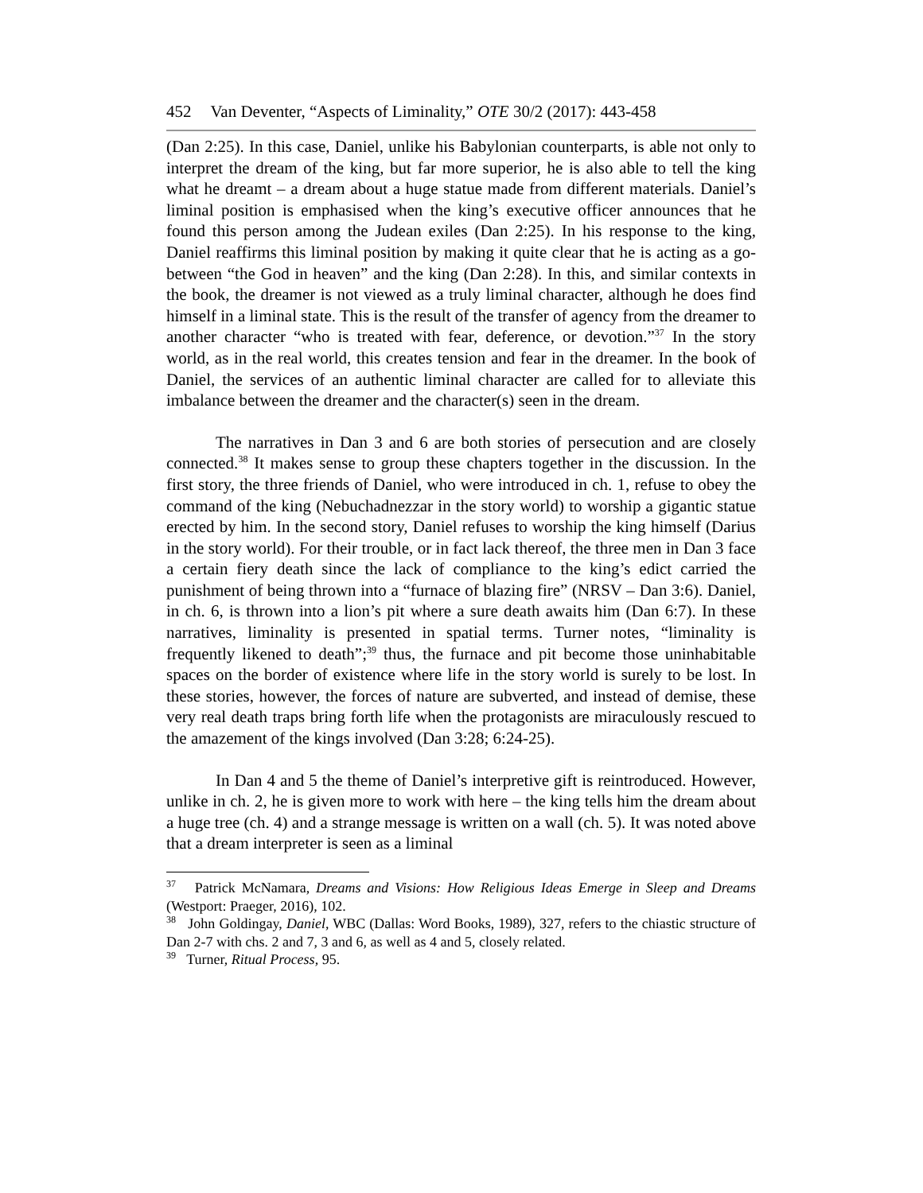452 Van Deventer, “Aspects of Liminality,” OTE 30/2 (2017): 443-458
(Dan 2:25). In this case, Daniel, unlike his Babylonian counterparts, is able not only to interpret the dream of the king, but far more superior, he is also able to tell the king what he dreamt – a dream about a huge statue made from different materials. Daniel’s liminal position is emphasised when the king’s executive officer announces that he found this person among the Judean exiles (Dan 2:25). In his response to the king, Daniel reaffirms this liminal position by making it quite clear that he is acting as a go-between “the God in heaven” and the king (Dan 2:28). In this, and similar contexts in the book, the dreamer is not viewed as a truly liminal character, although he does find himself in a liminal state. This is the result of the transfer of agency from the dreamer to another character “who is treated with fear, deference, or devotion.”<sup>37</sup> In the story world, as in the real world, this creates tension and fear in the dreamer. In the book of Daniel, the services of an authentic liminal character are called for to alleviate this imbalance between the dreamer and the character(s) seen in the dream.
The narratives in Dan 3 and 6 are both stories of persecution and are closely connected.<sup>38</sup> It makes sense to group these chapters together in the discussion. In the first story, the three friends of Daniel, who were introduced in ch. 1, refuse to obey the command of the king (Nebuchadnezzar in the story world) to worship a gigantic statue erected by him. In the second story, Daniel refuses to worship the king himself (Darius in the story world). For their trouble, or in fact lack thereof, the three men in Dan 3 face a certain fiery death since the lack of compliance to the king’s edict carried the punishment of being thrown into a “furnace of blazing fire” (NRSV – Dan 3:6). Daniel, in ch. 6, is thrown into a lion’s pit where a sure death awaits him (Dan 6:7). In these narratives, liminality is presented in spatial terms. Turner notes, “liminality is frequently likened to death”;<sup>39</sup> thus, the furnace and pit become those uninhabitable spaces on the border of existence where life in the story world is surely to be lost. In these stories, however, the forces of nature are subverted, and instead of demise, these very real death traps bring forth life when the protagonists are miraculously rescued to the amazement of the kings involved (Dan 3:28; 6:24-25).
In Dan 4 and 5 the theme of Daniel’s interpretive gift is reintroduced. However, unlike in ch. 2, he is given more to work with here – the king tells him the dream about a huge tree (ch. 4) and a strange message is written on a wall (ch. 5). It was noted above that a dream interpreter is seen as a liminal
<sup>37</sup> Patrick McNamara, Dreams and Visions: How Religious Ideas Emerge in Sleep and Dreams (Westport: Praeger, 2016), 102.
<sup>38</sup> John Goldingay, Daniel, WBC (Dallas: Word Books, 1989), 327, refers to the chiastic structure of Dan 2-7 with chs. 2 and 7, 3 and 6, as well as 4 and 5, closely related.
<sup>39</sup> Turner, Ritual Process, 95.